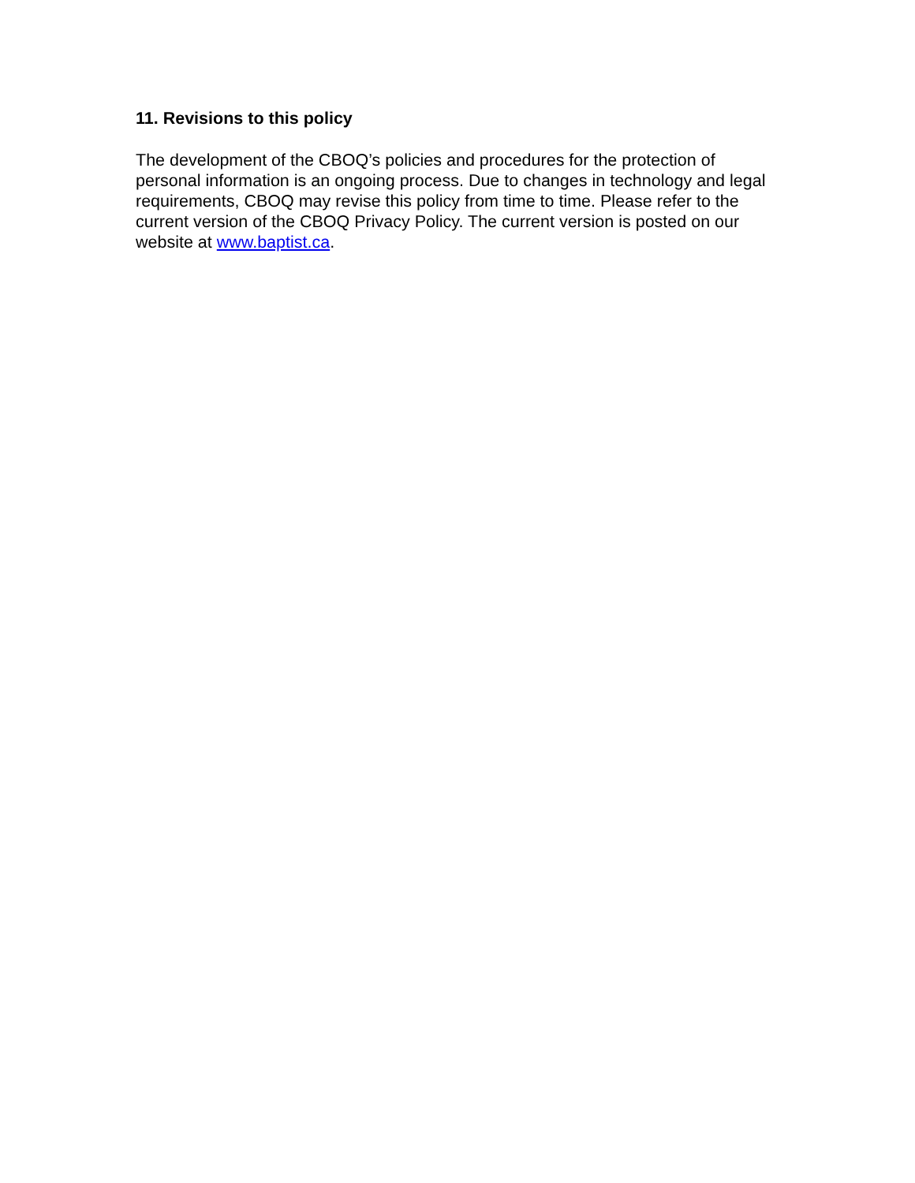11. Revisions to this policy
The development of the CBOQ’s policies and procedures for the protection of personal information is an ongoing process. Due to changes in technology and legal requirements, CBOQ may revise this policy from time to time. Please refer to the current version of the CBOQ Privacy Policy. The current version is posted on our website at www.baptist.ca.